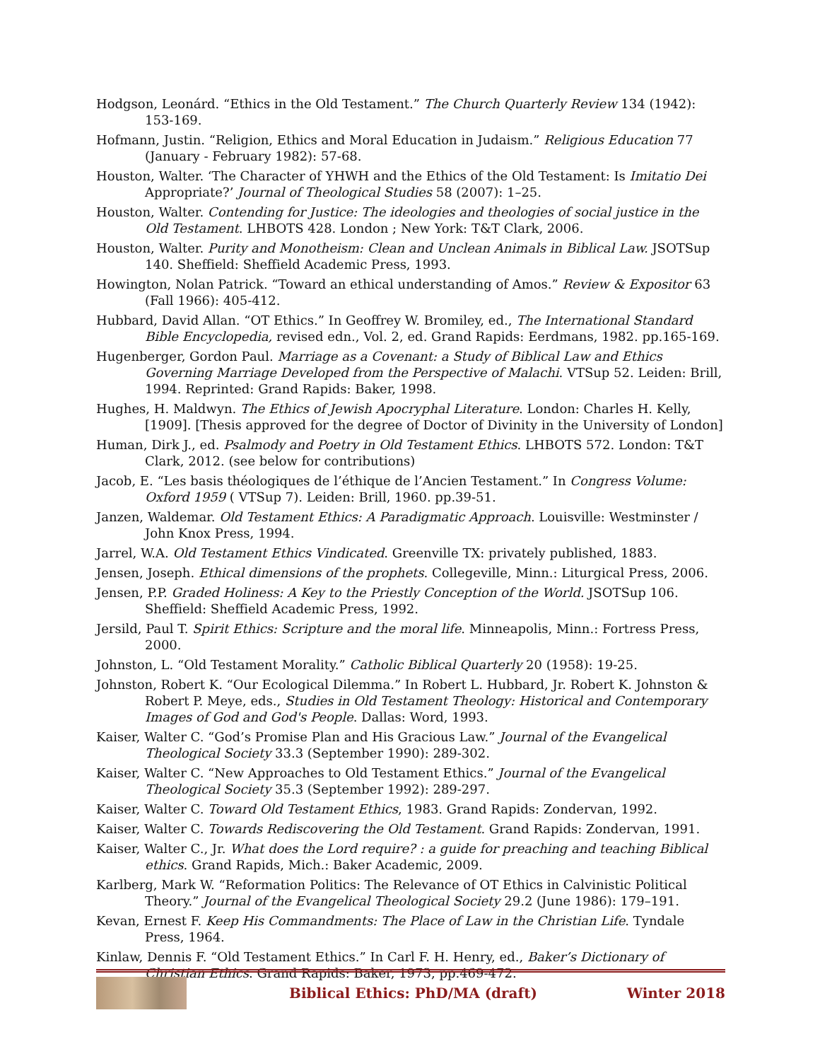Hodgson, Leonárd. “Ethics in the Old Testament.” The Church Quarterly Review 134 (1942): 153-169.
Hofmann, Justin. “Religion, Ethics and Moral Education in Judaism.” Religious Education 77 (January - February 1982): 57-68.
Houston, Walter. ‘The Character of YHWH and the Ethics of the Old Testament: Is Imitatio Dei Appropriate?’ Journal of Theological Studies 58 (2007): 1–25.
Houston, Walter. Contending for Justice: The ideologies and theologies of social justice in the Old Testament. LHBOTS 428. London ; New York: T&T Clark, 2006.
Houston, Walter. Purity and Monotheism: Clean and Unclean Animals in Biblical Law. JSOTSup 140. Sheffield: Sheffield Academic Press, 1993.
Howington, Nolan Patrick. “Toward an ethical understanding of Amos.” Review & Expositor 63 (Fall 1966): 405-412.
Hubbard, David Allan. “OT Ethics.” In Geoffrey W. Bromiley, ed., The International Standard Bible Encyclopedia, revised edn., Vol. 2, ed. Grand Rapids: Eerdmans, 1982. pp.165-169.
Hugenberger, Gordon Paul. Marriage as a Covenant: a Study of Biblical Law and Ethics Governing Marriage Developed from the Perspective of Malachi. VTSup 52. Leiden: Brill, 1994. Reprinted: Grand Rapids: Baker, 1998.
Hughes, H. Maldwyn. The Ethics of Jewish Apocryphal Literature. London: Charles H. Kelly, [1909]. [Thesis approved for the degree of Doctor of Divinity in the University of London]
Human, Dirk J., ed. Psalmody and Poetry in Old Testament Ethics. LHBOTS 572. London: T&T Clark, 2012. (see below for contributions)
Jacob, E. “Les basis théologiques de l’éthique de l’Ancien Testament.” In Congress Volume: Oxford 1959 ( VTSup 7). Leiden: Brill, 1960. pp.39-51.
Janzen, Waldemar. Old Testament Ethics: A Paradigmatic Approach. Louisville: Westminster / John Knox Press, 1994.
Jarrel, W.A. Old Testament Ethics Vindicated. Greenville TX: privately published, 1883.
Jensen, Joseph. Ethical dimensions of the prophets. Collegeville, Minn.: Liturgical Press, 2006.
Jensen, P.P. Graded Holiness: A Key to the Priestly Conception of the World. JSOTSup 106. Sheffield: Sheffield Academic Press, 1992.
Jersild, Paul T. Spirit Ethics: Scripture and the moral life. Minneapolis, Minn.: Fortress Press, 2000.
Johnston, L. “Old Testament Morality.” Catholic Biblical Quarterly 20 (1958): 19-25.
Johnston, Robert K. “Our Ecological Dilemma.” In Robert L. Hubbard, Jr. Robert K. Johnston & Robert P. Meye, eds., Studies in Old Testament Theology: Historical and Contemporary Images of God and God's People. Dallas: Word, 1993.
Kaiser, Walter C. “God’s Promise Plan and His Gracious Law.” Journal of the Evangelical Theological Society 33.3 (September 1990): 289-302.
Kaiser, Walter C. “New Approaches to Old Testament Ethics.” Journal of the Evangelical Theological Society 35.3 (September 1992): 289-297.
Kaiser, Walter C. Toward Old Testament Ethics, 1983. Grand Rapids: Zondervan, 1992.
Kaiser, Walter C. Towards Rediscovering the Old Testament. Grand Rapids: Zondervan, 1991.
Kaiser, Walter C., Jr. What does the Lord require? : a guide for preaching and teaching Biblical ethics. Grand Rapids, Mich.: Baker Academic, 2009.
Karlberg, Mark W. “Reformation Politics: The Relevance of OT Ethics in Calvinistic Political Theory.” Journal of the Evangelical Theological Society 29.2 (June 1986): 179–191.
Kevan, Ernest F. Keep His Commandments: The Place of Law in the Christian Life. Tyndale Press, 1964.
Kinlaw, Dennis F. “Old Testament Ethics.” In Carl F. H. Henry, ed., Baker’s Dictionary of Christian Ethics. Grand Rapids: Baker, 1973, pp.469-472.
Biblical Ethics: PhD/MA (draft) Winter 2018